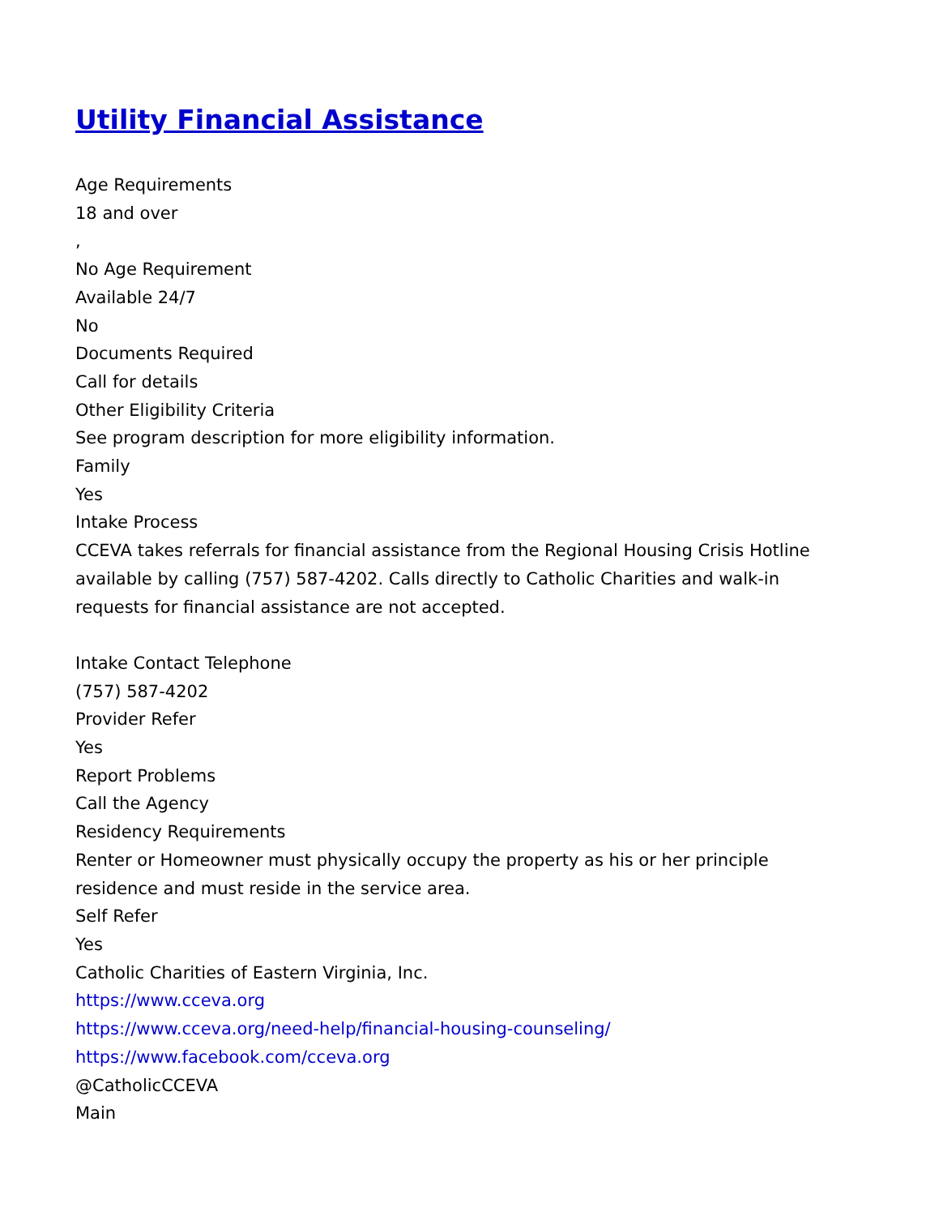Utility Financial Assistance
Age Requirements
18 and over
,
No Age Requirement
Available 24/7
No
Documents Required
Call for details
Other Eligibility Criteria
See program description for more eligibility information.
Family
Yes
Intake Process
CCEVA takes referrals for financial assistance from the Regional Housing Crisis Hotline available by calling (757) 587-4202. Calls directly to Catholic Charities and walk-in requests for financial assistance are not accepted.
Intake Contact Telephone
(757) 587-4202
Provider Refer
Yes
Report Problems
Call the Agency
Residency Requirements
Renter or Homeowner must physically occupy the property as his or her principle residence and must reside in the service area.
Self Refer
Yes
Catholic Charities of Eastern Virginia, Inc.
https://www.cceva.org
https://www.cceva.org/need-help/financial-housing-counseling/
https://www.facebook.com/cceva.org
@CatholicCCEVA
Main